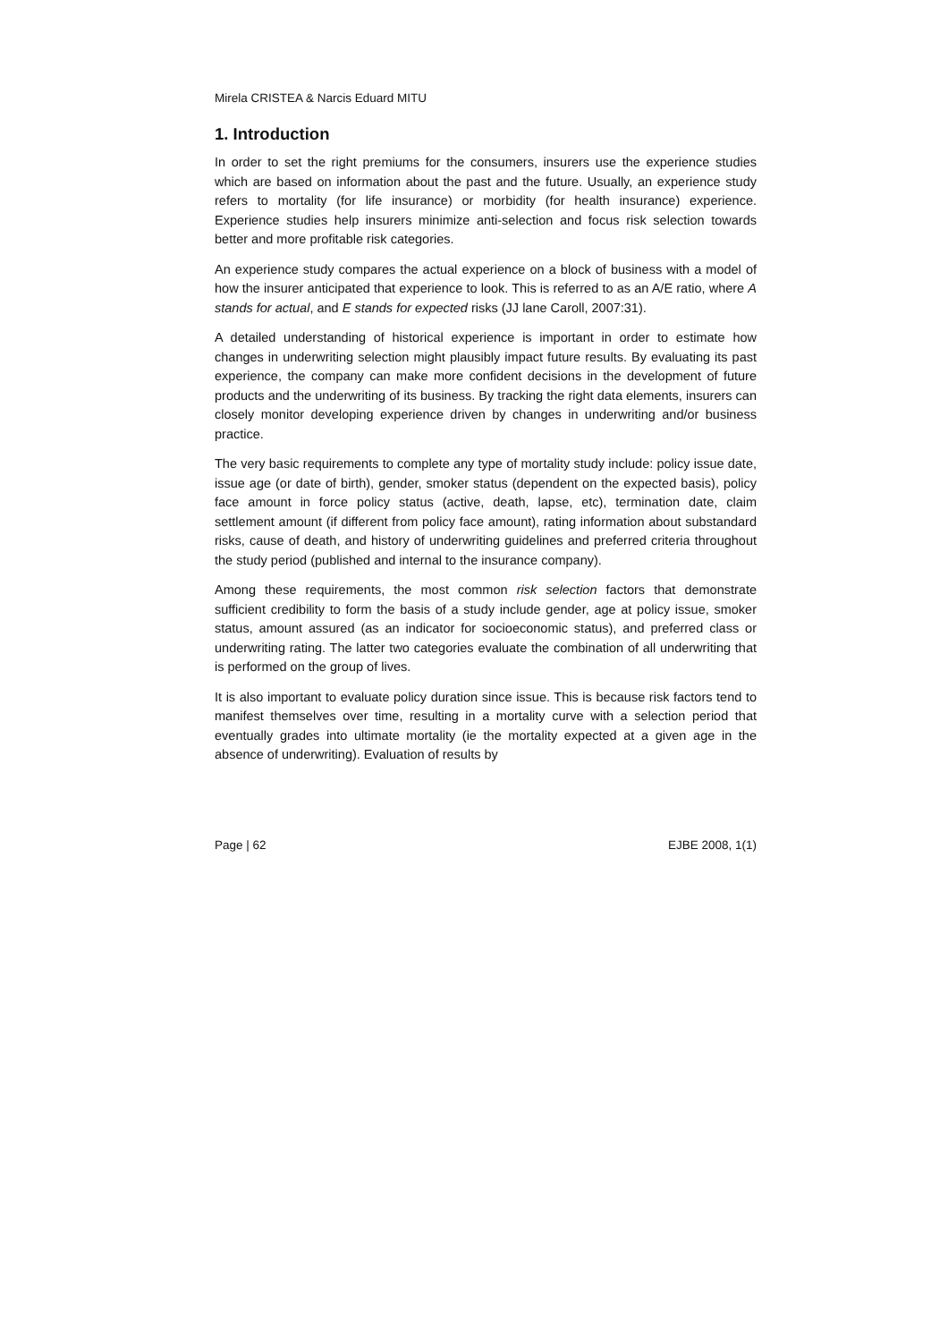Mirela CRISTEA & Narcis Eduard MITU
1. Introduction
In order to set the right premiums for the consumers, insurers use the experience studies which are based on information about the past and the future. Usually, an experience study refers to mortality (for life insurance) or morbidity (for health insurance) experience. Experience studies help insurers minimize anti-selection and focus risk selection towards better and more profitable risk categories.
An experience study compares the actual experience on a block of business with a model of how the insurer anticipated that experience to look. This is referred to as an A/E ratio, where A stands for actual, and E stands for expected risks (JJ lane Caroll, 2007:31).
A detailed understanding of historical experience is important in order to estimate how changes in underwriting selection might plausibly impact future results. By evaluating its past experience, the company can make more confident decisions in the development of future products and the underwriting of its business. By tracking the right data elements, insurers can closely monitor developing experience driven by changes in underwriting and/or business practice.
The very basic requirements to complete any type of mortality study include: policy issue date, issue age (or date of birth), gender, smoker status (dependent on the expected basis), policy face amount in force policy status (active, death, lapse, etc), termination date, claim settlement amount (if different from policy face amount), rating information about substandard risks, cause of death, and history of underwriting guidelines and preferred criteria throughout the study period (published and internal to the insurance company).
Among these requirements, the most common risk selection factors that demonstrate sufficient credibility to form the basis of a study include gender, age at policy issue, smoker status, amount assured (as an indicator for socioeconomic status), and preferred class or underwriting rating. The latter two categories evaluate the combination of all underwriting that is performed on the group of lives.
It is also important to evaluate policy duration since issue. This is because risk factors tend to manifest themselves over time, resulting in a mortality curve with a selection period that eventually grades into ultimate mortality (ie the mortality expected at a given age in the absence of underwriting). Evaluation of results by
Page | 62 EJBE 2008, 1(1)